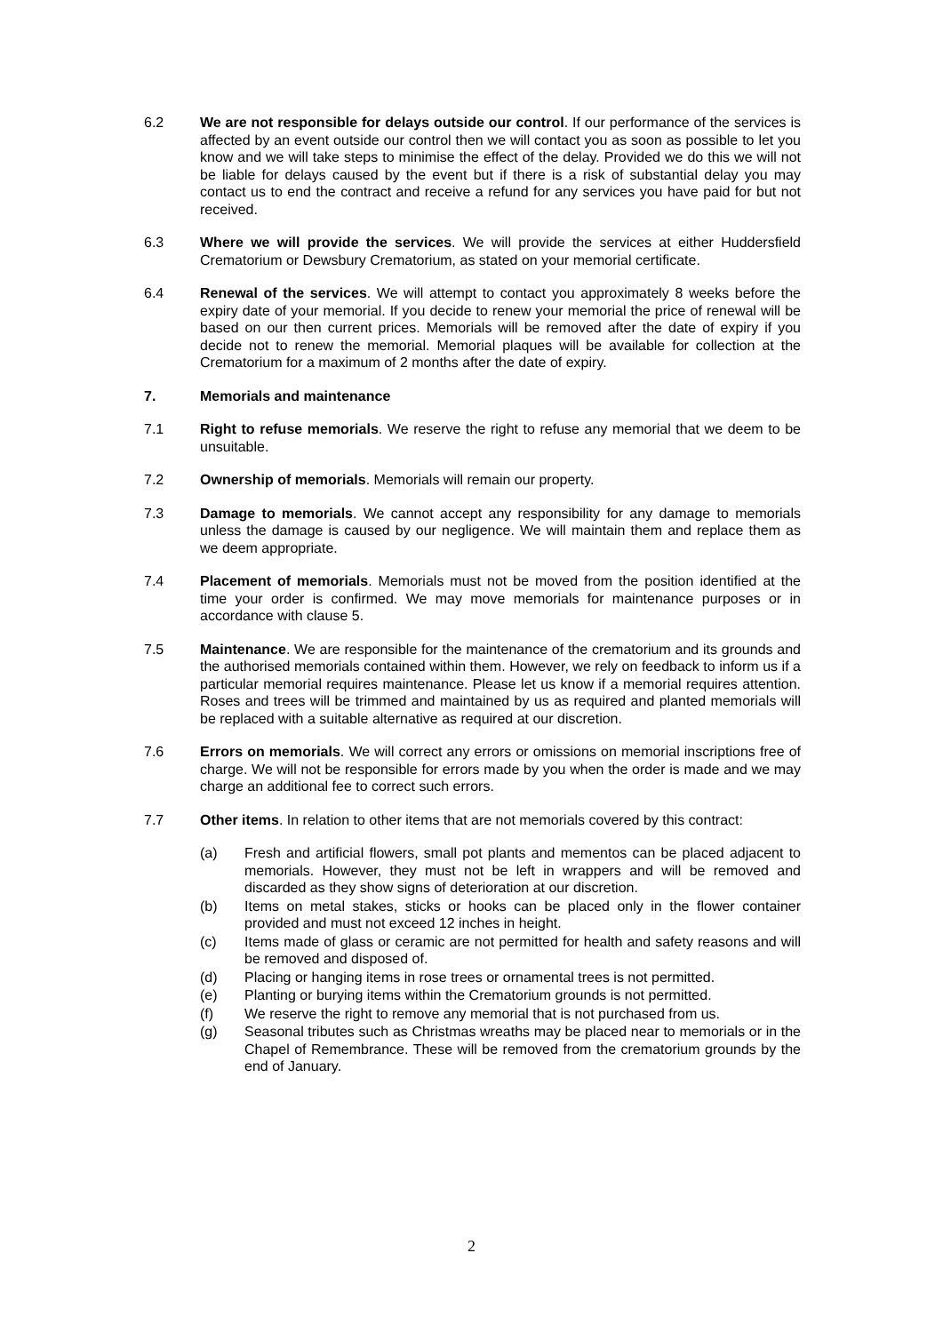6.2 We are not responsible for delays outside our control. If our performance of the services is affected by an event outside our control then we will contact you as soon as possible to let you know and we will take steps to minimise the effect of the delay. Provided we do this we will not be liable for delays caused by the event but if there is a risk of substantial delay you may contact us to end the contract and receive a refund for any services you have paid for but not received.
6.3 Where we will provide the services. We will provide the services at either Huddersfield Crematorium or Dewsbury Crematorium, as stated on your memorial certificate.
6.4 Renewal of the services. We will attempt to contact you approximately 8 weeks before the expiry date of your memorial. If you decide to renew your memorial the price of renewal will be based on our then current prices. Memorials will be removed after the date of expiry if you decide not to renew the memorial. Memorial plaques will be available for collection at the Crematorium for a maximum of 2 months after the date of expiry.
7. Memorials and maintenance
7.1 Right to refuse memorials. We reserve the right to refuse any memorial that we deem to be unsuitable.
7.2 Ownership of memorials. Memorials will remain our property.
7.3 Damage to memorials. We cannot accept any responsibility for any damage to memorials unless the damage is caused by our negligence. We will maintain them and replace them as we deem appropriate.
7.4 Placement of memorials. Memorials must not be moved from the position identified at the time your order is confirmed. We may move memorials for maintenance purposes or in accordance with clause 5.
7.5 Maintenance. We are responsible for the maintenance of the crematorium and its grounds and the authorised memorials contained within them. However, we rely on feedback to inform us if a particular memorial requires maintenance. Please let us know if a memorial requires attention. Roses and trees will be trimmed and maintained by us as required and planted memorials will be replaced with a suitable alternative as required at our discretion.
7.6 Errors on memorials. We will correct any errors or omissions on memorial inscriptions free of charge. We will not be responsible for errors made by you when the order is made and we may charge an additional fee to correct such errors.
7.7 Other items. In relation to other items that are not memorials covered by this contract:
(a) Fresh and artificial flowers, small pot plants and mementos can be placed adjacent to memorials. However, they must not be left in wrappers and will be removed and discarded as they show signs of deterioration at our discretion.
(b) Items on metal stakes, sticks or hooks can be placed only in the flower container provided and must not exceed 12 inches in height.
(c) Items made of glass or ceramic are not permitted for health and safety reasons and will be removed and disposed of.
(d) Placing or hanging items in rose trees or ornamental trees is not permitted.
(e) Planting or burying items within the Crematorium grounds is not permitted.
(f) We reserve the right to remove any memorial that is not purchased from us.
(g) Seasonal tributes such as Christmas wreaths may be placed near to memorials or in the Chapel of Remembrance. These will be removed from the crematorium grounds by the end of January.
2